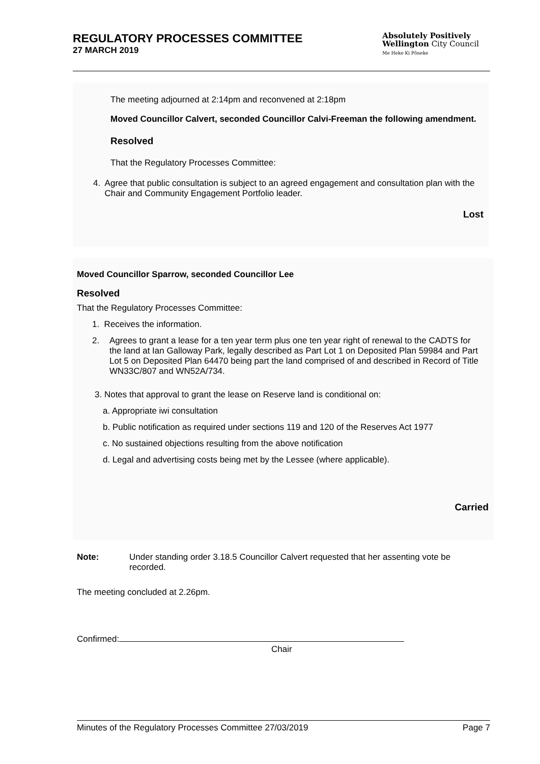REGULATORY PROCESSES COMMITTEE
27 MARCH 2019
Absolutely Positively
Wellington City Council
Me Heke Ki Pōneke
The meeting adjourned at 2:14pm and reconvened at 2:18pm
Moved Councillor Calvert, seconded Councillor Calvi-Freeman the following amendment.
Resolved
That the Regulatory Processes Committee:
4. Agree that public consultation is subject to an agreed engagement and consultation plan with the Chair and Community Engagement Portfolio leader.
Lost
Moved Councillor Sparrow, seconded Councillor Lee
Resolved
That the Regulatory Processes Committee:
1. Receives the information.
2. Agrees to grant a lease for a ten year term plus one ten year right of renewal to the CADTS for the land at Ian Galloway Park, legally described as Part Lot 1 on Deposited Plan 59984 and Part Lot 5 on Deposited Plan 64470 being part the land comprised of and described in Record of Title WN33C/807 and WN52A/734.
3. Notes that approval to grant the lease on Reserve land is conditional on:
a. Appropriate iwi consultation
b. Public notification as required under sections 119 and 120 of the Reserves Act 1977
c. No sustained objections resulting from the above notification
d. Legal and advertising costs being met by the Lessee (where applicable).
Carried
Note: Under standing order 3.18.5 Councillor Calvert requested that her assenting vote be recorded.
The meeting concluded at 2.26pm.
Confirmed:
Chair
Minutes of the Regulatory Processes Committee 27/03/2019 Page 7